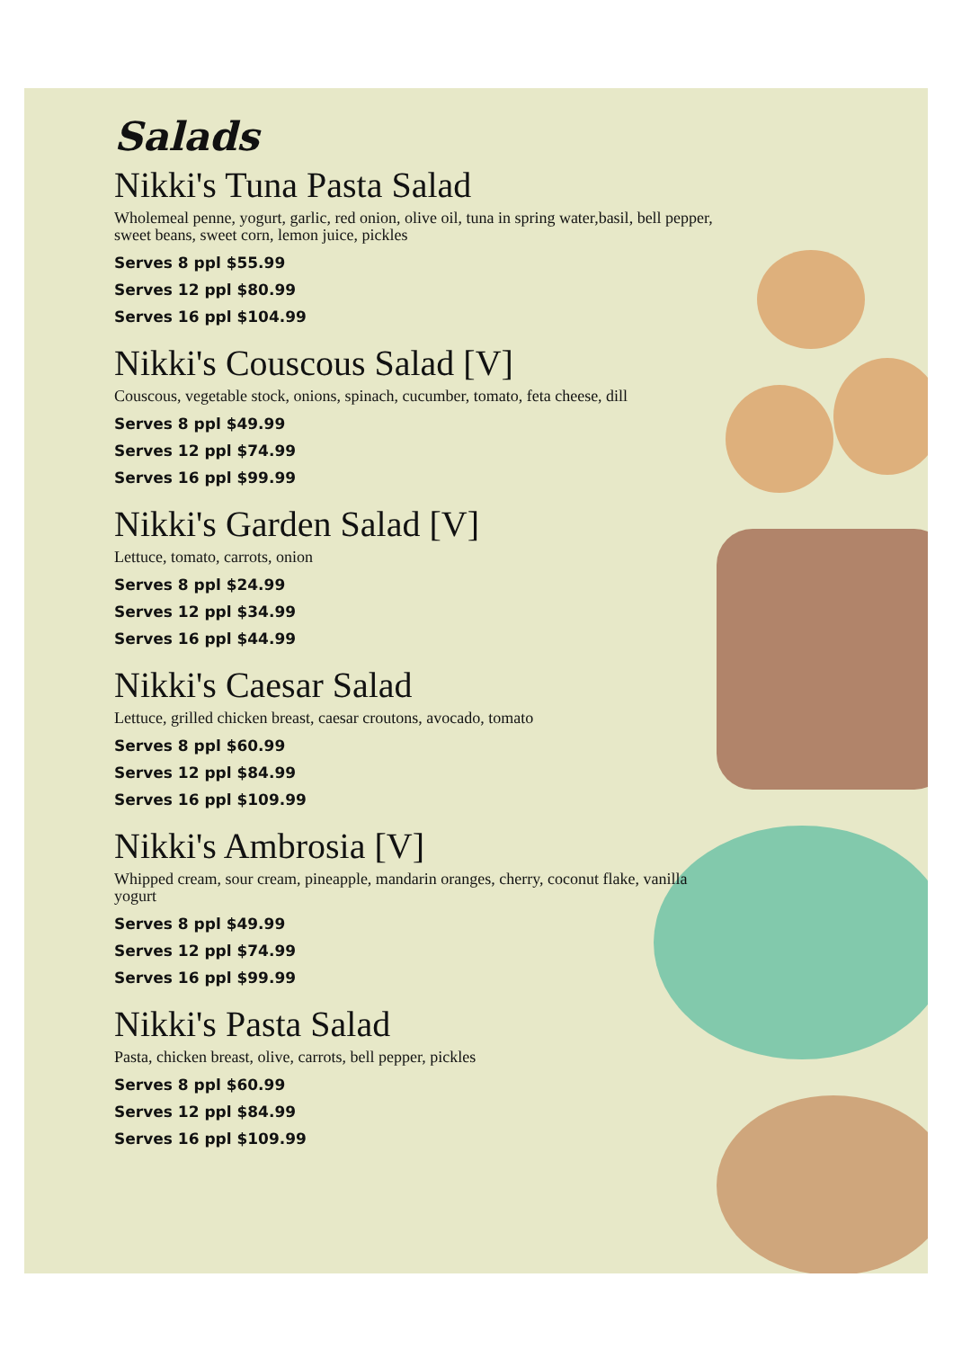Salads
Nikki's Tuna Pasta Salad
Wholemeal penne, yogurt, garlic, red onion, olive oil, tuna in spring water,basil, bell pepper, sweet beans, sweet corn, lemon juice, pickles
Serves 8 ppl $55.99
Serves 12 ppl $80.99
Serves 16 ppl $104.99
Nikki's Couscous Salad [V]
Couscous, vegetable stock, onions, spinach, cucumber, tomato, feta cheese, dill
Serves 8 ppl $49.99
Serves 12 ppl $74.99
Serves 16 ppl $99.99
Nikki's Garden Salad [V]
Lettuce, tomato, carrots, onion
Serves 8 ppl $24.99
Serves 12 ppl $34.99
Serves 16 ppl $44.99
Nikki's Caesar Salad
Lettuce, grilled chicken breast, caesar croutons, avocado, tomato
Serves 8 ppl $60.99
Serves 12 ppl $84.99
Serves 16 ppl $109.99
Nikki's Ambrosia [V]
Whipped cream, sour cream, pineapple, mandarin oranges, cherry, coconut flake, vanilla yogurt
Serves 8 ppl $49.99
Serves 12 ppl $74.99
Serves 16 ppl $99.99
Nikki's Pasta Salad
Pasta, chicken breast, olive, carrots, bell pepper, pickles
Serves 8 ppl $60.99
Serves 12 ppl $84.99
Serves 16 ppl $109.99